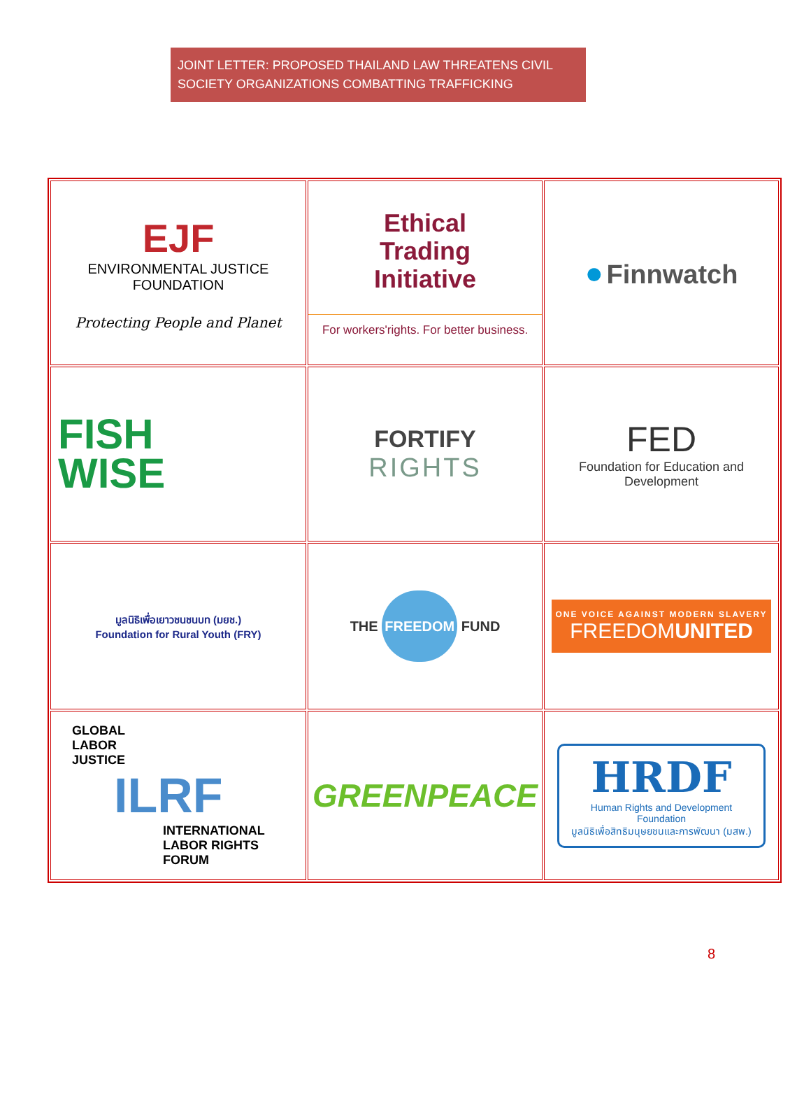JOINT LETTER: PROPOSED THAILAND LAW THREATENS CIVIL SOCIETY ORGANIZATIONS COMBATTING TRAFFICKING
| EJF ENVIRONMENTAL JUSTICE FOUNDATION Protecting People and Planet | Ethical Trading Initiative For workers'rights. For better business. | ● Finnwatch |
| FISH WISE | FORTIFY RIGHTS | FED Foundation for Education and Development |
| มูลนิธิเพื่อเยาวชนชนบท (มยช.) Foundation for Rural Youth (FRY) | THE FREEDOM FUND | ONE VOICE AGAINST MODERN SLAVERY FREEDOM UNITED |
| GLOBAL LABOR JUSTICE ILRF INTERNATIONAL LABOR RIGHTS FORUM | GREENPEACE | HRDF Human Rights and Development Foundation มูลนิธิเพื่อสิทธิมนุษยชนและการพัฒนา (มสพ.) |
8